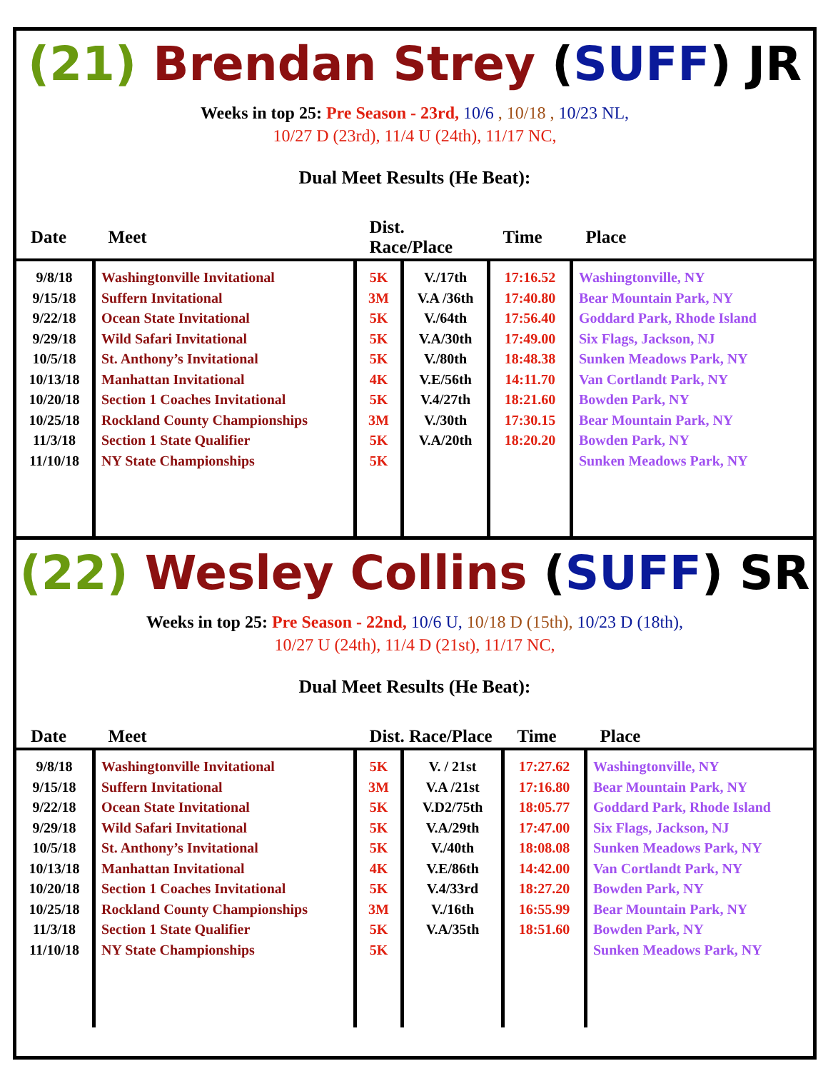(21) Brendan Strey (SUFF) JR
Weeks in top 25: Pre Season - 23rd, 10/6 , 10/18 , 10/23 NL,
10/27 D (23rd), 11/4 U (24th), 11/17 NC,
Dual Meet Results (He Beat):
| Date | Meet | Dist. Race/Place | | Time | Place |
| --- | --- | --- | --- | --- | --- |
| 9/8/18 9/15/18 9/22/18 9/29/18 10/5/18 10/13/18 10/20/18 10/25/18 11/3/18 11/10/18 | Washingtonville Invitational Suffern Invitational Ocean State Invitational Wild Safari Invitational St. Anthony’s Invitational Manhattan Invitational Section 1 Coaches Invitational Rockland County Championships Section 1 State Qualifier NY State Championships | 5K 3M 5K 5K 5K 4K 5K 3M 5K 5K | V./17th V.A /36th V./64th V.A/30th V./80th V.E/56th V.4/27th V./30th V.A/20th | 17:16.52 17:40.80 17:56.40 17:49.00 18:48.38 14:11.70 18:21.60 17:30.15 18:20.20 | Washingtonville, NY Bear Mountain Park, NY Goddard Park, Rhode Island Six Flags, Jackson, NJ Sunken Meadows Park, NY Van Cortlandt Park, NY Bowden Park, NY Bear Mountain Park, NY Bowden Park, NY Sunken Meadows Park, NY |
(22) Wesley Collins (SUFF) SR
Weeks in top 25: Pre Season - 22nd, 10/6 U, 10/18 D (15th), 10/23 D (18th),
10/27 U (24th), 11/4 D (21st), 11/17 NC,
Dual Meet Results (He Beat):
| Date | Meet | Dist. Race/Place | | Time | Place |
| --- | --- | --- | --- | --- | --- |
| 9/8/18 9/15/18 9/22/18 9/29/18 10/5/18 10/13/18 10/20/18 10/25/18 11/3/18 11/10/18 | Washingtonville Invitational Suffern Invitational Ocean State Invitational Wild Safari Invitational St. Anthony’s Invitational Manhattan Invitational Section 1 Coaches Invitational Rockland County Championships Section 1 State Qualifier NY State Championships | 5K 3M 5K 5K 5K 4K 5K 3M 5K 5K | V. / 21st V.A /21st V.D2/75th V.A/29th V./40th V.E/86th V.4/33rd V./16th V.A/35th | 17:27.62 17:16.80 18:05.77 17:47.00 18:08.08 14:42.00 18:27.20 16:55.99 18:51.60 | Washingtonville, NY Bear Mountain Park, NY Goddard Park, Rhode Island Six Flags, Jackson, NJ Sunken Meadows Park, NY Van Cortlandt Park, NY Bowden Park, NY Bear Mountain Park, NY Bowden Park, NY Sunken Meadows Park, NY |